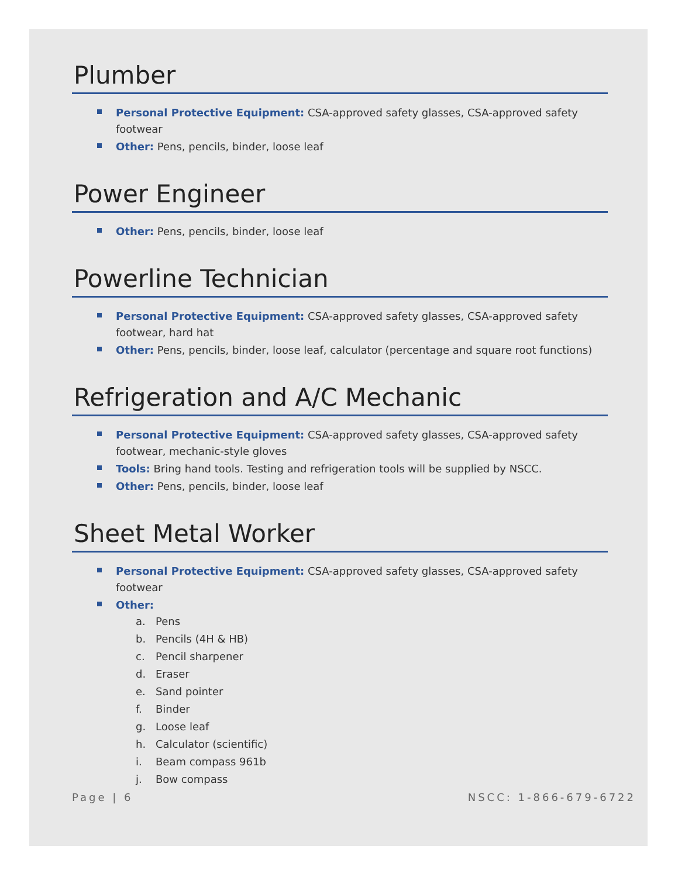Plumber
Personal Protective Equipment: CSA-approved safety glasses, CSA-approved safety footwear
Other: Pens, pencils, binder, loose leaf
Power Engineer
Other: Pens, pencils, binder, loose leaf
Powerline Technician
Personal Protective Equipment: CSA-approved safety glasses, CSA-approved safety footwear, hard hat
Other: Pens, pencils, binder, loose leaf, calculator (percentage and square root functions)
Refrigeration and A/C Mechanic
Personal Protective Equipment: CSA-approved safety glasses, CSA-approved safety footwear, mechanic-style gloves
Tools: Bring hand tools. Testing and refrigeration tools will be supplied by NSCC.
Other: Pens, pencils, binder, loose leaf
Sheet Metal Worker
Personal Protective Equipment: CSA-approved safety glasses, CSA-approved safety footwear
Other:
a. Pens
b. Pencils (4H & HB)
c. Pencil sharpener
d. Eraser
e. Sand pointer
f. Binder
g. Loose leaf
h. Calculator (scientific)
i. Beam compass 961b
j. Bow compass
Page | 6 NSCC: 1-866-679-6722